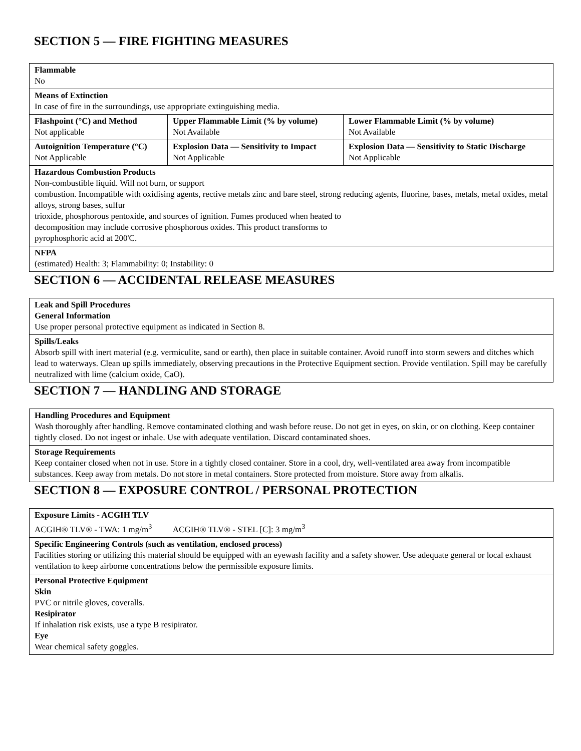SECTION 5 — FIRE FIGHTING MEASURES
| Flammable No | | |
| Means of Extinction In case of fire in the surroundings, use appropriate extinguishing media. | | |
| Flashpoint (°C) and Method Not applicable | Upper Flammable Limit (% by volume) Not Available | Lower Flammable Limit (% by volume) Not Available |
| Autoignition Temperature (°C) Not Applicable | Explosion Data — Sensitivity to Impact Not Applicable | Explosion Data — Sensitivity to Static Discharge Not Applicable |
| Hazardous Combustion Products Non-combustible liquid. Will not burn, or support combustion. Incompatible with oxidising agents, rective metals zinc and bare steel, strong reducing agents, fluorine, bases, metals, metal oxides, metal alloys, strong bases, sulfur trioxide, phosphorous pentoxide, and sources of ignition. Fumes produced when heated to decomposition may include corrosive phosphorous oxides. This product transforms to pyrophosphoric acid at 200'C. | | |
| NFPA (estimated) Health: 3; Flammability: 0; Instability: 0 | | |
SECTION 6 — ACCIDENTAL RELEASE MEASURES
| Leak and Spill Procedures General Information Use proper personal protective equipment as indicated in Section 8. |
| Spills/Leaks Absorb spill with inert material (e.g. vermiculite, sand or earth), then place in suitable container. Avoid runoff into storm sewers and ditches which lead to waterways. Clean up spills immediately, observing precautions in the Protective Equipment section. Provide ventilation. Spill may be carefully neutralized with lime (calcium oxide, CaO). |
SECTION 7 — HANDLING AND STORAGE
| Handling Procedures and Equipment Wash thoroughly after handling. Remove contaminated clothing and wash before reuse. Do not get in eyes, on skin, or on clothing. Keep container tightly closed. Do not ingest or inhale. Use with adequate ventilation. Discard contaminated shoes. |
| Storage Requirements Keep container closed when not in use. Store in a tightly closed container. Store in a cool, dry, well-ventilated area away from incompatible substances. Keep away from metals. Do not store in metal containers. Store protected from moisture. Store away from alkalis. |
SECTION 8 — EXPOSURE CONTROL / PERSONAL PROTECTION
| Exposure Limits - ACGIH TLV ACGIH® TLV® - TWA: 1 mg/m<sup>3</sup> ACGIH® TLV® - STEL [C]: 3 mg/m<sup>3</sup> |
| Specific Engineering Controls (such as ventilation, enclosed process) Facilities storing or utilizing this material should be equipped with an eyewash facility and a safety shower. Use adequate general or local exhaust ventilation to keep airborne concentrations below the permissible exposure limits. |
| Personal Protective Equipment Skin PVC or nitrile gloves, coveralls. Resipirator If inhalation risk exists, use a type B resipirator. Eye Wear chemical safety goggles. |